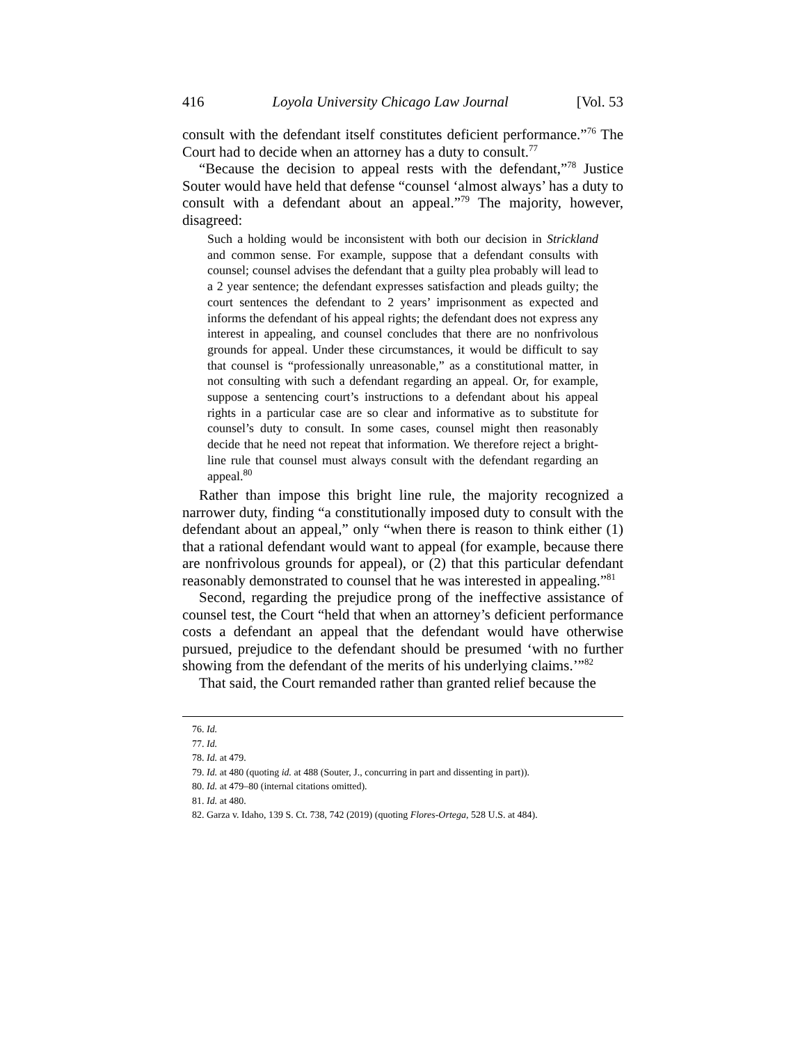416 Loyola University Chicago Law Journal [Vol. 53
consult with the defendant itself constitutes deficient performance.”<sup>76</sup> The Court had to decide when an attorney has a duty to consult.<sup>77</sup>
“Because the decision to appeal rests with the defendant,”<sup>78</sup> Justice Souter would have held that defense “counsel ‘almost always’ has a duty to consult with a defendant about an appeal.”<sup>79</sup> The majority, however, disagreed:
Such a holding would be inconsistent with both our decision in Strickland and common sense. For example, suppose that a defendant consults with counsel; counsel advises the defendant that a guilty plea probably will lead to a 2 year sentence; the defendant expresses satisfaction and pleads guilty; the court sentences the defendant to 2 years’ imprisonment as expected and informs the defendant of his appeal rights; the defendant does not express any interest in appealing, and counsel concludes that there are no nonfrivolous grounds for appeal. Under these circumstances, it would be difficult to say that counsel is “professionally unreasonable,” as a constitutional matter, in not consulting with such a defendant regarding an appeal. Or, for example, suppose a sentencing court’s instructions to a defendant about his appeal rights in a particular case are so clear and informative as to substitute for counsel’s duty to consult. In some cases, counsel might then reasonably decide that he need not repeat that information. We therefore reject a bright-line rule that counsel must always consult with the defendant regarding an appeal.<sup>80</sup>
Rather than impose this bright line rule, the majority recognized a narrower duty, finding “a constitutionally imposed duty to consult with the defendant about an appeal,” only “when there is reason to think either (1) that a rational defendant would want to appeal (for example, because there are nonfrivolous grounds for appeal), or (2) that this particular defendant reasonably demonstrated to counsel that he was interested in appealing.”<sup>81</sup>
Second, regarding the prejudice prong of the ineffective assistance of counsel test, the Court “held that when an attorney’s deficient performance costs a defendant an appeal that the defendant would have otherwise pursued, prejudice to the defendant should be presumed ‘with no further showing from the defendant of the merits of his underlying claims.’”<sup>82</sup>
That said, the Court remanded rather than granted relief because the
76. Id.
77. Id.
78. Id. at 479.
79. Id. at 480 (quoting id. at 488 (Souter, J., concurring in part and dissenting in part)).
80. Id. at 479–80 (internal citations omitted).
81. Id. at 480.
82. Garza v. Idaho, 139 S. Ct. 738, 742 (2019) (quoting Flores-Ortega, 528 U.S. at 484).